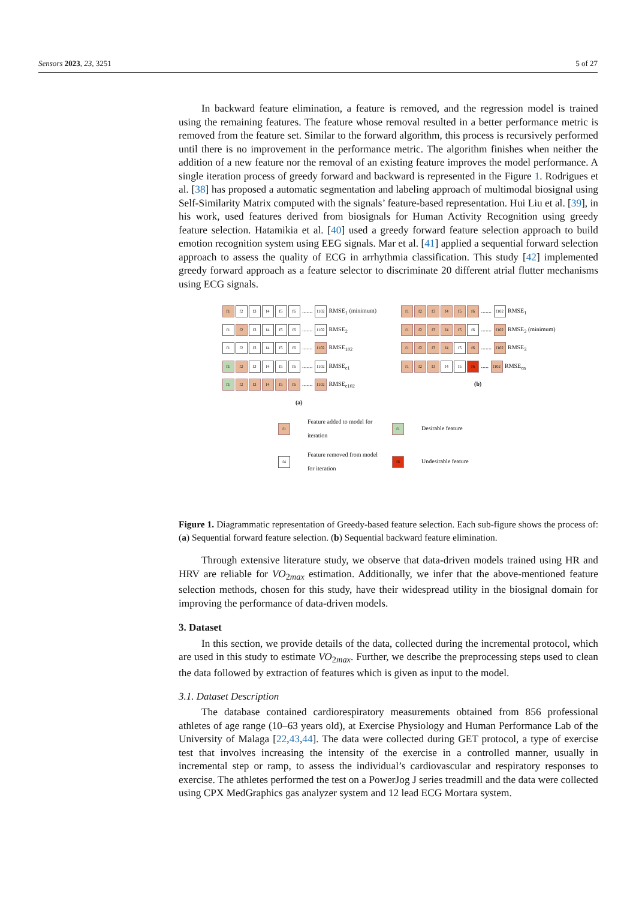Sensors 2023, 23, 3251 5 of 27
In backward feature elimination, a feature is removed, and the regression model is trained using the remaining features. The feature whose removal resulted in a better performance metric is removed from the feature set. Similar to the forward algorithm, this process is recursively performed until there is no improvement in the performance metric. The algorithm finishes when neither the addition of a new feature nor the removal of an existing feature improves the model performance. A single iteration process of greedy forward and backward is represented in the Figure 1. Rodrigues et al. [38] has proposed a automatic segmentation and labeling approach of multimodal biosignal using Self-Similarity Matrix computed with the signals’ feature-based representation. Hui Liu et al. [39], in his work, used features derived from biosignals for Human Activity Recognition using greedy feature selection. Hatamikia et al. [40] used a greedy forward feature selection approach to build emotion recognition system using EEG signals. Mar et al. [41] applied a sequential forward selection approach to assess the quality of ECG in arrhythmia classification. This study [42] implemented greedy forward approach as a feature selector to discriminate 20 different atrial flutter mechanisms using ECG signals.
f1 f2 f3 f4 f5 f6 ....... f102 RMSE<sub>1</sub> (minimum)
f1 f2 f3 f4 f5 f6 ....... f102 RMSE<sub>2</sub>
f1 f2 f3 f4 f5 f6 ....... f102 RMSE<sub>102</sub>
f1 f2 f3 f4 f5 f6 ....... f102 RMSE<sub>c1</sub>
f1 f2 f3 f4 f5 f6 ....... f102 RMSE<sub>c102</sub>
(a)
f1 f2 f3 f4 f5 f6 ....... f102 RMSE<sub>1</sub>
f1 f2 f3 f4 f5 f6 ....... f102 RMSE<sub>2</sub> (minimum)
f1 f2 f3 f4 f5 f6 ....... f102 RMSE<sub>3</sub>
f1 f2 f3 f4 f5 f6 ..... f102 RMSE<sub>cn</sub>
(b)
f1 Feature added to model for iteration f1 Desirable feature f4 Feature removed from model for iteration f6 Undesirable feature
Figure 1. Diagrammatic representation of Greedy-based feature selection. Each sub-figure shows the process of: (a) Sequential forward feature selection. (b) Sequential backward feature elimination.
Through extensive literature study, we observe that data-driven models trained using HR and HRV are reliable for VO<sub>2max</sub> estimation. Additionally, we infer that the above-mentioned feature selection methods, chosen for this study, have their widespread utility in the biosignal domain for improving the performance of data-driven models.
3. Dataset
In this section, we provide details of the data, collected during the incremental protocol, which are used in this study to estimate VO<sub>2max</sub>. Further, we describe the preprocessing steps used to clean the data followed by extraction of features which is given as input to the model.
3.1. Dataset Description
The database contained cardiorespiratory measurements obtained from 856 professional athletes of age range (10–63 years old), at Exercise Physiology and Human Performance Lab of the University of Malaga [22,43,44]. The data were collected during GET protocol, a type of exercise test that involves increasing the intensity of the exercise in a controlled manner, usually in incremental step or ramp, to assess the individual’s cardiovascular and respiratory responses to exercise. The athletes performed the test on a PowerJog J series treadmill and the data were collected using CPX MedGraphics gas analyzer system and 12 lead ECG Mortara system.